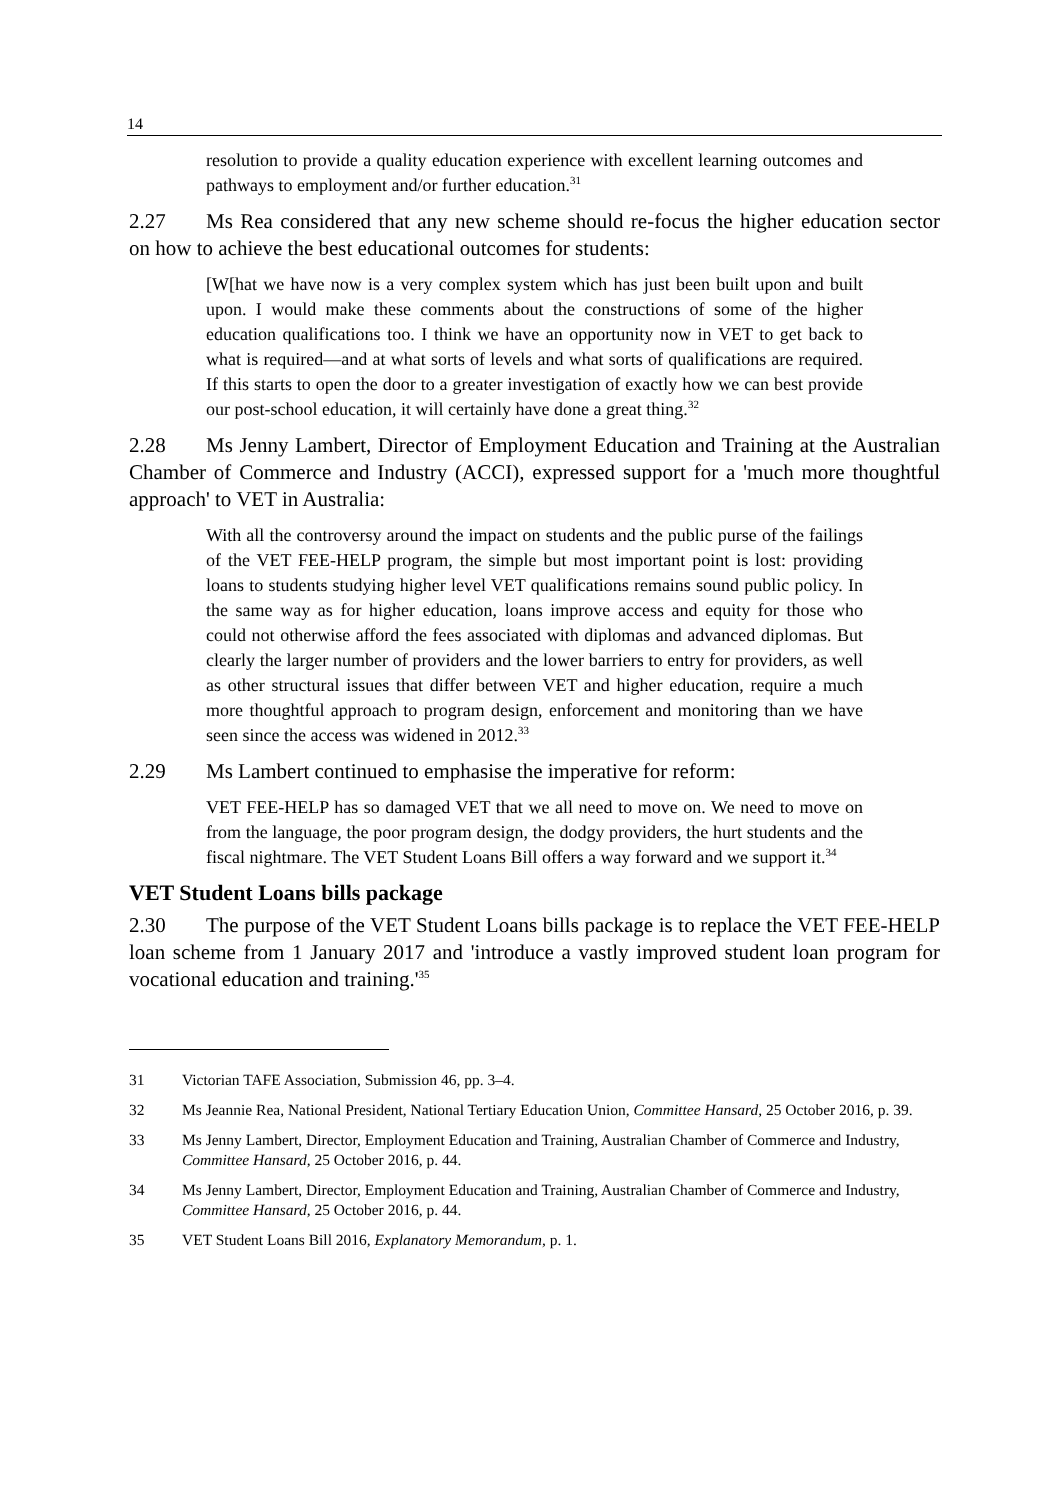14
resolution to provide a quality education experience with excellent learning outcomes and pathways to employment and/or further education.<sup>31</sup>
2.27 Ms Rea considered that any new scheme should re-focus the higher education sector on how to achieve the best educational outcomes for students:
[W[hat we have now is a very complex system which has just been built upon and built upon. I would make these comments about the constructions of some of the higher education qualifications too. I think we have an opportunity now in VET to get back to what is required—and at what sorts of levels and what sorts of qualifications are required. If this starts to open the door to a greater investigation of exactly how we can best provide our post-school education, it will certainly have done a great thing.<sup>32</sup>
2.28 Ms Jenny Lambert, Director of Employment Education and Training at the Australian Chamber of Commerce and Industry (ACCI), expressed support for a 'much more thoughtful approach' to VET in Australia:
With all the controversy around the impact on students and the public purse of the failings of the VET FEE-HELP program, the simple but most important point is lost: providing loans to students studying higher level VET qualifications remains sound public policy. In the same way as for higher education, loans improve access and equity for those who could not otherwise afford the fees associated with diplomas and advanced diplomas. But clearly the larger number of providers and the lower barriers to entry for providers, as well as other structural issues that differ between VET and higher education, require a much more thoughtful approach to program design, enforcement and monitoring than we have seen since the access was widened in 2012.<sup>33</sup>
2.29 Ms Lambert continued to emphasise the imperative for reform:
VET FEE-HELP has so damaged VET that we all need to move on. We need to move on from the language, the poor program design, the dodgy providers, the hurt students and the fiscal nightmare. The VET Student Loans Bill offers a way forward and we support it.<sup>34</sup>
VET Student Loans bills package
2.30 The purpose of the VET Student Loans bills package is to replace the VET FEE-HELP loan scheme from 1 January 2017 and 'introduce a vastly improved student loan program for vocational education and training.'<sup>35</sup>
31 Victorian TAFE Association, Submission 46, pp. 3–4.
32 Ms Jeannie Rea, National President, National Tertiary Education Union, Committee Hansard, 25 October 2016, p. 39.
33 Ms Jenny Lambert, Director, Employment Education and Training, Australian Chamber of Commerce and Industry, Committee Hansard, 25 October 2016, p. 44.
34 Ms Jenny Lambert, Director, Employment Education and Training, Australian Chamber of Commerce and Industry, Committee Hansard, 25 October 2016, p. 44.
35 VET Student Loans Bill 2016, Explanatory Memorandum, p. 1.